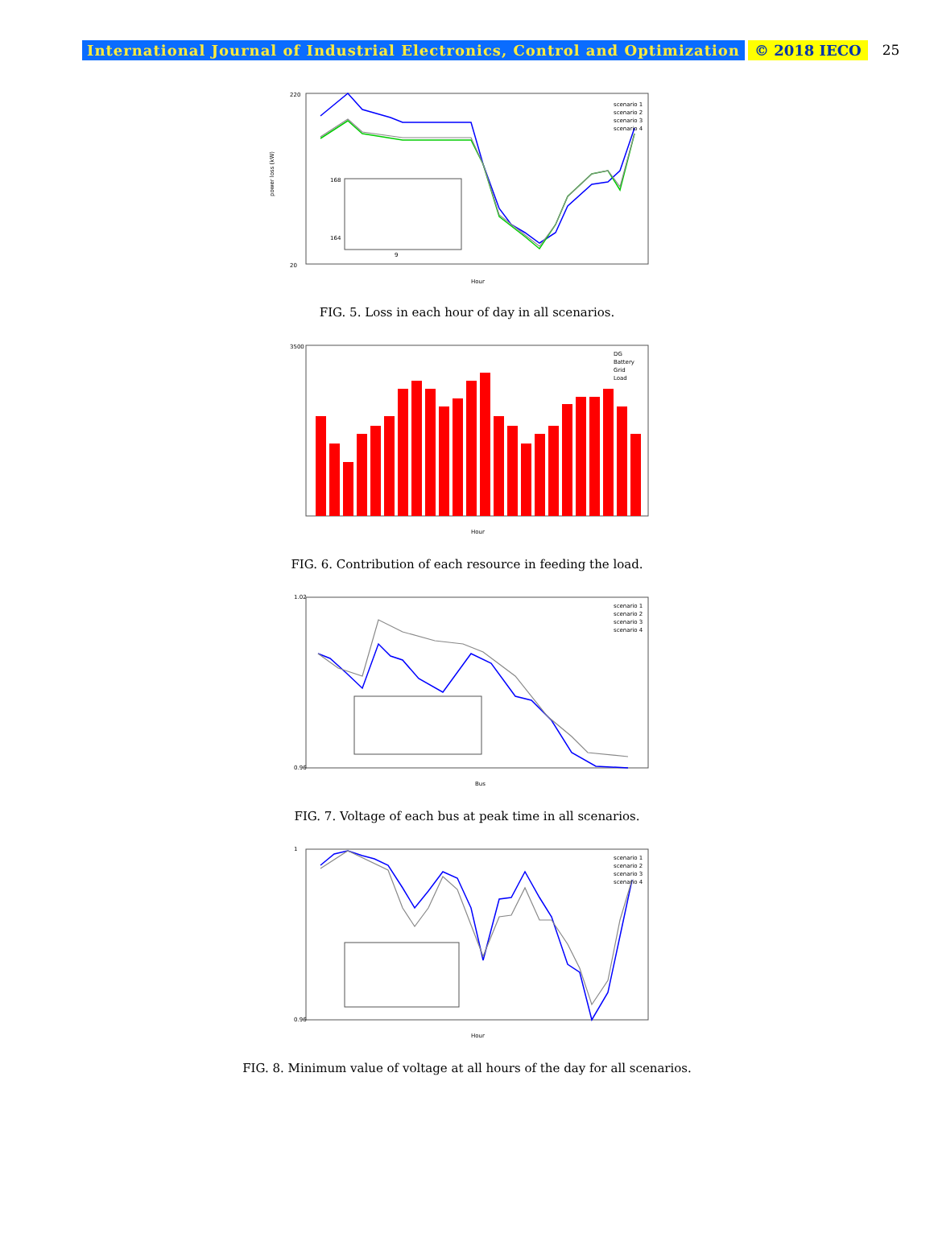International Journal of Industrial Electronics, Control and Optimization © 2018 IECO 25
Hour
220
20
168
164
9
scenario 1
scenario 2
scenario 3
scenario 4
power loss (kW)
FIG. 5. Loss in each hour of day in all scenarios.
3500
Hour
DG
Battery
Grid
Load
FIG. 6. Contribution of each resource in feeding the load.
1.02
0.96
Bus
scenario 1
scenario 2
scenario 3
scenario 4
FIG. 7. Voltage of each bus at peak time in all scenarios.
1
0.96
Hour
scenario 1
scenario 2
scenario 3
scenario 4
FIG. 8. Minimum value of voltage at all hours of the day for all scenarios.